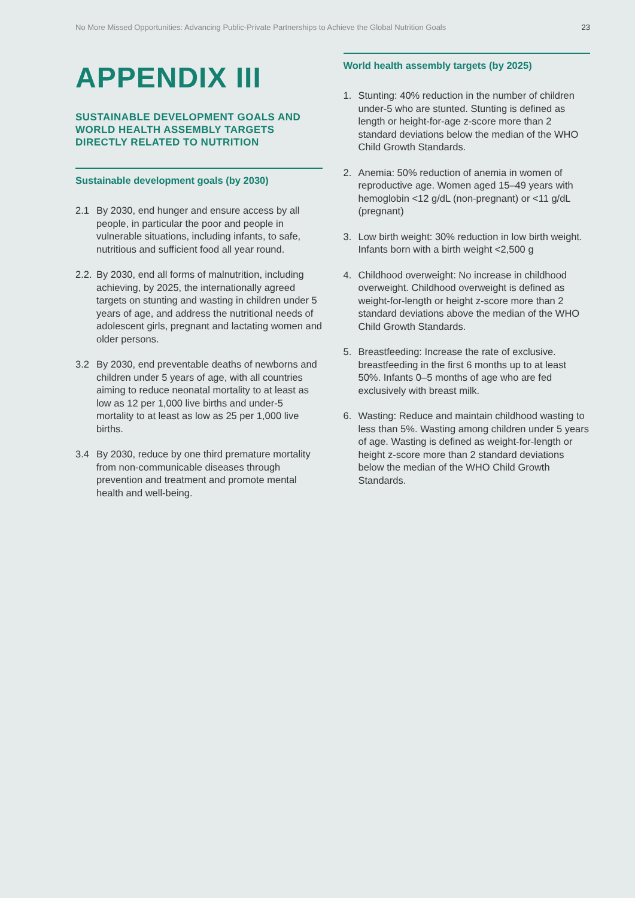No More Missed Opportunities: Advancing Public-Private Partnerships to Achieve the Global Nutrition Goals 23
APPENDIX III
SUSTAINABLE DEVELOPMENT GOALS AND WORLD HEALTH ASSEMBLY TARGETS DIRECTLY RELATED TO NUTRITION
Sustainable development goals (by 2030)
2.1 By 2030, end hunger and ensure access by all people, in particular the poor and people in vulnerable situations, including infants, to safe, nutritious and sufficient food all year round.
2.2. By 2030, end all forms of malnutrition, including achieving, by 2025, the internationally agreed targets on stunting and wasting in children under 5 years of age, and address the nutritional needs of adolescent girls, pregnant and lactating women and older persons.
3.2 By 2030, end preventable deaths of newborns and children under 5 years of age, with all countries aiming to reduce neonatal mortality to at least as low as 12 per 1,000 live births and under-5 mortality to at least as low as 25 per 1,000 live births.
3.4 By 2030, reduce by one third premature mortality from non-communicable diseases through prevention and treatment and promote mental health and well-being.
World health assembly targets (by 2025)
1. Stunting: 40% reduction in the number of children under-5 who are stunted. Stunting is defined as length or height-for-age z-score more than 2 standard deviations below the median of the WHO Child Growth Standards.
2. Anemia: 50% reduction of anemia in women of reproductive age. Women aged 15–49 years with hemoglobin <12 g/dL (non-pregnant) or <11 g/dL (pregnant)
3. Low birth weight: 30% reduction in low birth weight. Infants born with a birth weight <2,500 g
4. Childhood overweight: No increase in childhood overweight. Childhood overweight is defined as weight-for-length or height z-score more than 2 standard deviations above the median of the WHO Child Growth Standards.
5. Breastfeeding: Increase the rate of exclusive. breastfeeding in the first 6 months up to at least 50%. Infants 0–5 months of age who are fed exclusively with breast milk.
6. Wasting: Reduce and maintain childhood wasting to less than 5%. Wasting among children under 5 years of age. Wasting is defined as weight-for-length or height z-score more than 2 standard deviations below the median of the WHO Child Growth Standards.